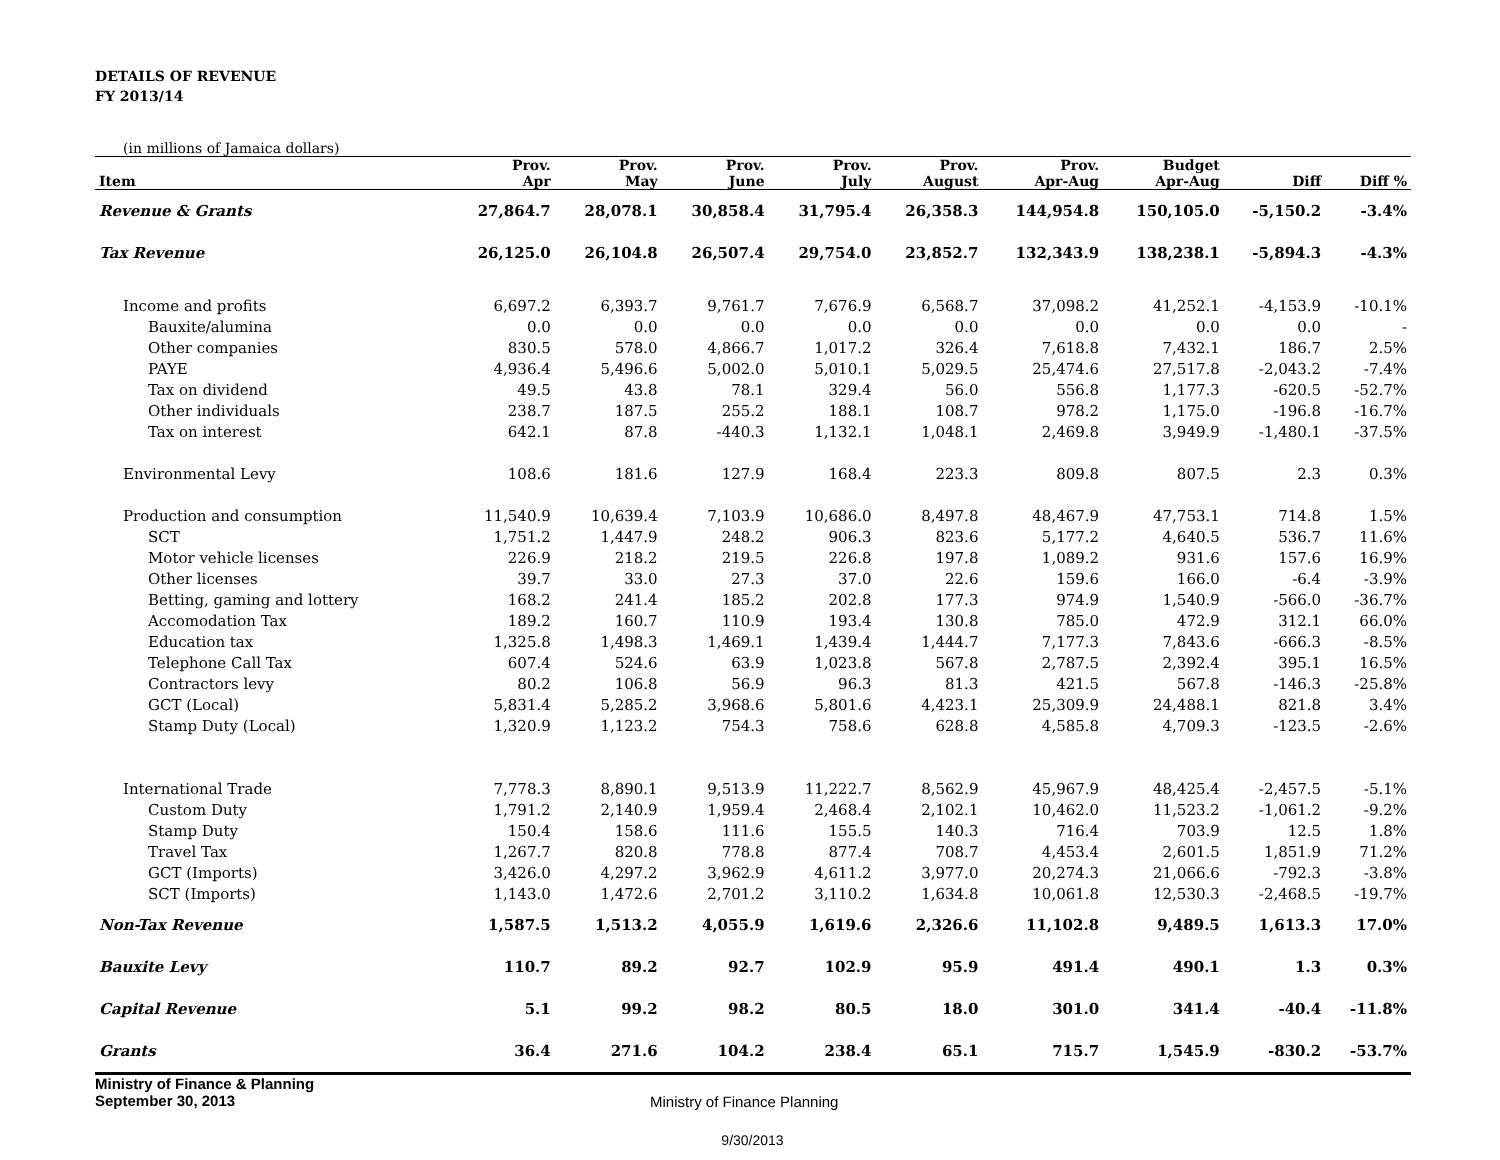DETAILS OF REVENUE
FY 2013/14
(in millions of Jamaica dollars)
| | Prov. | Prov. | Prov. | Prov. | Prov. | Prov. | Budget | | |
| --- | --- | --- | --- | --- | --- | --- | --- | --- | --- |
| Item | Apr | May | June | July | August | Apr-Aug | Apr-Aug | Diff | Diff % |
| Revenue & Grants | 27,864.7 | 28,078.1 | 30,858.4 | 31,795.4 | 26,358.3 | 144,954.8 | 150,105.0 | -5,150.2 | -3.4% |
| Tax Revenue | 26,125.0 | 26,104.8 | 26,507.4 | 29,754.0 | 23,852.7 | 132,343.9 | 138,238.1 | -5,894.3 | -4.3% |
| Income and profits | 6,697.2 | 6,393.7 | 9,761.7 | 7,676.9 | 6,568.7 | 37,098.2 | 41,252.1 | -4,153.9 | -10.1% |
| Bauxite/alumina | 0.0 | 0.0 | 0.0 | 0.0 | 0.0 | 0.0 | 0.0 | 0.0 | - |
| Other companies | 830.5 | 578.0 | 4,866.7 | 1,017.2 | 326.4 | 7,618.8 | 7,432.1 | 186.7 | 2.5% |
| PAYE | 4,936.4 | 5,496.6 | 5,002.0 | 5,010.1 | 5,029.5 | 25,474.6 | 27,517.8 | -2,043.2 | -7.4% |
| Tax on dividend | 49.5 | 43.8 | 78.1 | 329.4 | 56.0 | 556.8 | 1,177.3 | -620.5 | -52.7% |
| Other individuals | 238.7 | 187.5 | 255.2 | 188.1 | 108.7 | 978.2 | 1,175.0 | -196.8 | -16.7% |
| Tax on interest | 642.1 | 87.8 | -440.3 | 1,132.1 | 1,048.1 | 2,469.8 | 3,949.9 | -1,480.1 | -37.5% |
| Environmental Levy | 108.6 | 181.6 | 127.9 | 168.4 | 223.3 | 809.8 | 807.5 | 2.3 | 0.3% |
| Production and consumption | 11,540.9 | 10,639.4 | 7,103.9 | 10,686.0 | 8,497.8 | 48,467.9 | 47,753.1 | 714.8 | 1.5% |
| SCT | 1,751.2 | 1,447.9 | 248.2 | 906.3 | 823.6 | 5,177.2 | 4,640.5 | 536.7 | 11.6% |
| Motor vehicle licenses | 226.9 | 218.2 | 219.5 | 226.8 | 197.8 | 1,089.2 | 931.6 | 157.6 | 16.9% |
| Other licenses | 39.7 | 33.0 | 27.3 | 37.0 | 22.6 | 159.6 | 166.0 | -6.4 | -3.9% |
| Betting, gaming and lottery | 168.2 | 241.4 | 185.2 | 202.8 | 177.3 | 974.9 | 1,540.9 | -566.0 | -36.7% |
| Accomodation Tax | 189.2 | 160.7 | 110.9 | 193.4 | 130.8 | 785.0 | 472.9 | 312.1 | 66.0% |
| Education tax | 1,325.8 | 1,498.3 | 1,469.1 | 1,439.4 | 1,444.7 | 7,177.3 | 7,843.6 | -666.3 | -8.5% |
| Telephone Call Tax | 607.4 | 524.6 | 63.9 | 1,023.8 | 567.8 | 2,787.5 | 2,392.4 | 395.1 | 16.5% |
| Contractors levy | 80.2 | 106.8 | 56.9 | 96.3 | 81.3 | 421.5 | 567.8 | -146.3 | -25.8% |
| GCT (Local) | 5,831.4 | 5,285.2 | 3,968.6 | 5,801.6 | 4,423.1 | 25,309.9 | 24,488.1 | 821.8 | 3.4% |
| Stamp Duty (Local) | 1,320.9 | 1,123.2 | 754.3 | 758.6 | 628.8 | 4,585.8 | 4,709.3 | -123.5 | -2.6% |
| International Trade | 7,778.3 | 8,890.1 | 9,513.9 | 11,222.7 | 8,562.9 | 45,967.9 | 48,425.4 | -2,457.5 | -5.1% |
| Custom Duty | 1,791.2 | 2,140.9 | 1,959.4 | 2,468.4 | 2,102.1 | 10,462.0 | 11,523.2 | -1,061.2 | -9.2% |
| Stamp Duty | 150.4 | 158.6 | 111.6 | 155.5 | 140.3 | 716.4 | 703.9 | 12.5 | 1.8% |
| Travel Tax | 1,267.7 | 820.8 | 778.8 | 877.4 | 708.7 | 4,453.4 | 2,601.5 | 1,851.9 | 71.2% |
| GCT (Imports) | 3,426.0 | 4,297.2 | 3,962.9 | 4,611.2 | 3,977.0 | 20,274.3 | 21,066.6 | -792.3 | -3.8% |
| SCT (Imports) | 1,143.0 | 1,472.6 | 2,701.2 | 3,110.2 | 1,634.8 | 10,061.8 | 12,530.3 | -2,468.5 | -19.7% |
| Non-Tax Revenue | 1,587.5 | 1,513.2 | 4,055.9 | 1,619.6 | 2,326.6 | 11,102.8 | 9,489.5 | 1,613.3 | 17.0% |
| Bauxite Levy | 110.7 | 89.2 | 92.7 | 102.9 | 95.9 | 491.4 | 490.1 | 1.3 | 0.3% |
| Capital Revenue | 5.1 | 99.2 | 98.2 | 80.5 | 18.0 | 301.0 | 341.4 | -40.4 | -11.8% |
| Grants | 36.4 | 271.6 | 104.2 | 238.4 | 65.1 | 715.7 | 1,545.9 | -830.2 | -53.7% |
Ministry of Finance & Planning
September 30, 2013
Ministry of Finance Planning
9/30/2013